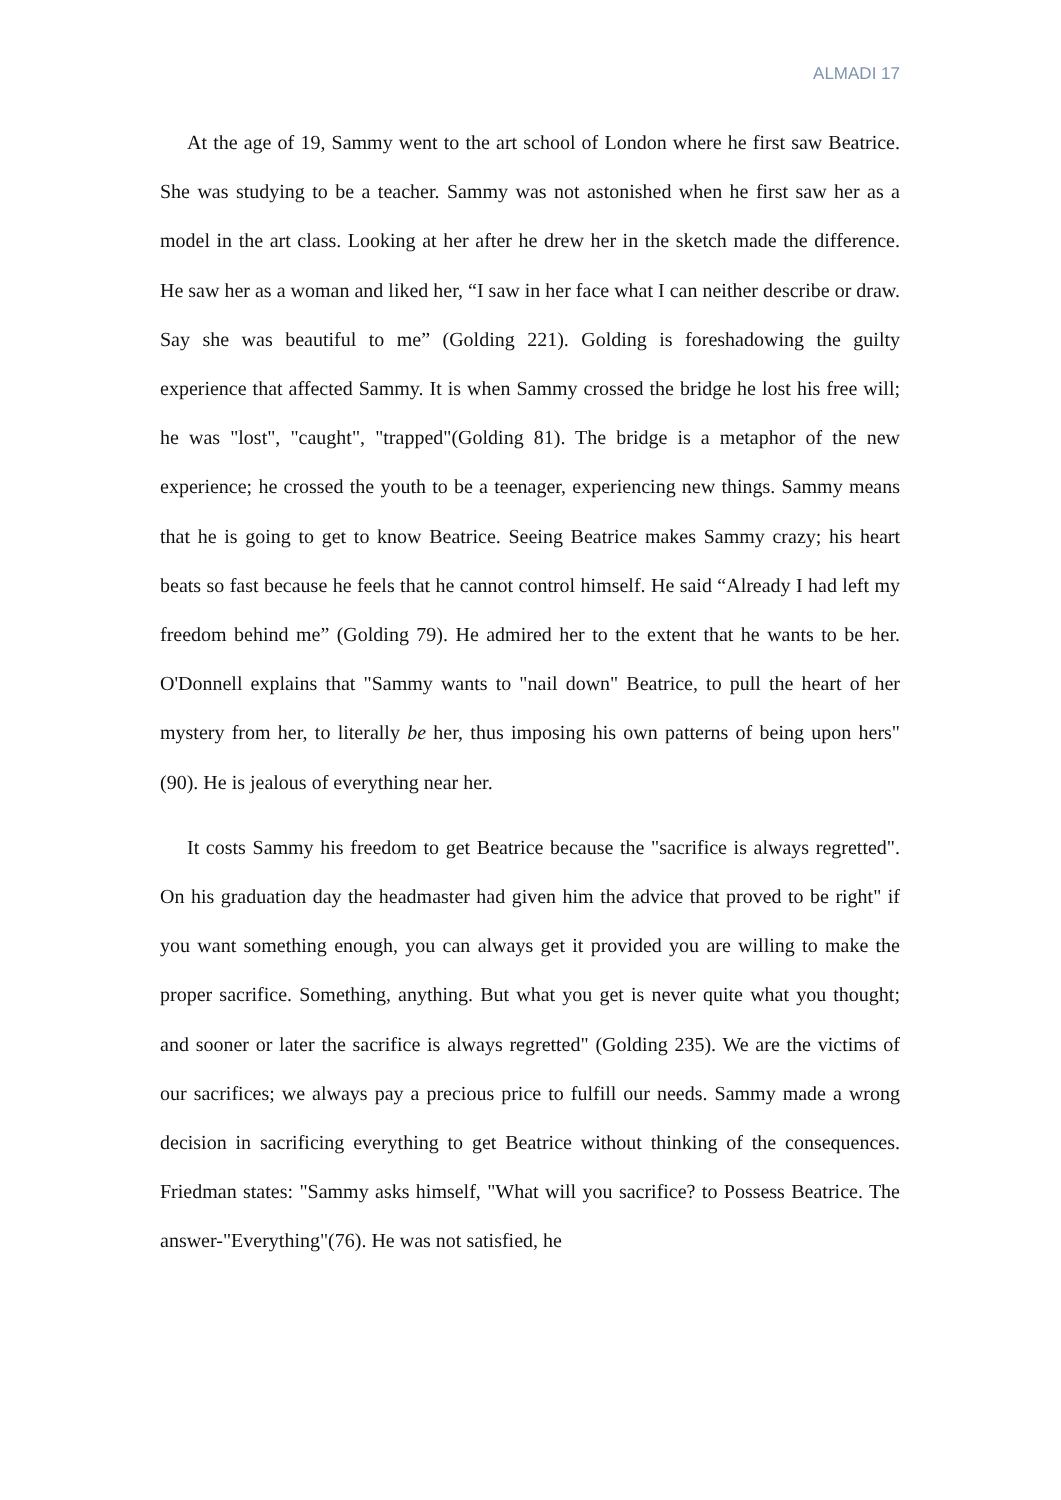ALMADI 17
At the age of 19, Sammy went to the art school of London where he first saw Beatrice. She was studying to be a teacher. Sammy was not astonished when he first saw her as a model in the art class. Looking at her after he drew her in the sketch made the difference. He saw her as a woman and liked her, “I saw in her face what I can neither describe or draw. Say she was beautiful to me” (Golding 221). Golding is foreshadowing the guilty experience that affected Sammy. It is when Sammy crossed the bridge he lost his free will; he was "lost", "caught", "trapped"(Golding 81). The bridge is a metaphor of the new experience; he crossed the youth to be a teenager, experiencing new things. Sammy means that he is going to get to know Beatrice. Seeing Beatrice makes Sammy crazy; his heart beats so fast because he feels that he cannot control himself. He said “Already I had left my freedom behind me” (Golding 79). He admired her to the extent that he wants to be her. O'Donnell explains that "Sammy wants to "nail down" Beatrice, to pull the heart of her mystery from her, to literally be her, thus imposing his own patterns of being upon hers"(90). He is jealous of everything near her.
It costs Sammy his freedom to get Beatrice because the "sacrifice is always regretted". On his graduation day the headmaster had given him the advice that proved to be right" if you want something enough, you can always get it provided you are willing to make the proper sacrifice. Something, anything. But what you get is never quite what you thought; and sooner or later the sacrifice is always regretted" (Golding 235). We are the victims of our sacrifices; we always pay a precious price to fulfill our needs. Sammy made a wrong decision in sacrificing everything to get Beatrice without thinking of the consequences. Friedman states: "Sammy asks himself, "What will you sacrifice? to Possess Beatrice. The answer-"Everything"(76). He was not satisfied, he